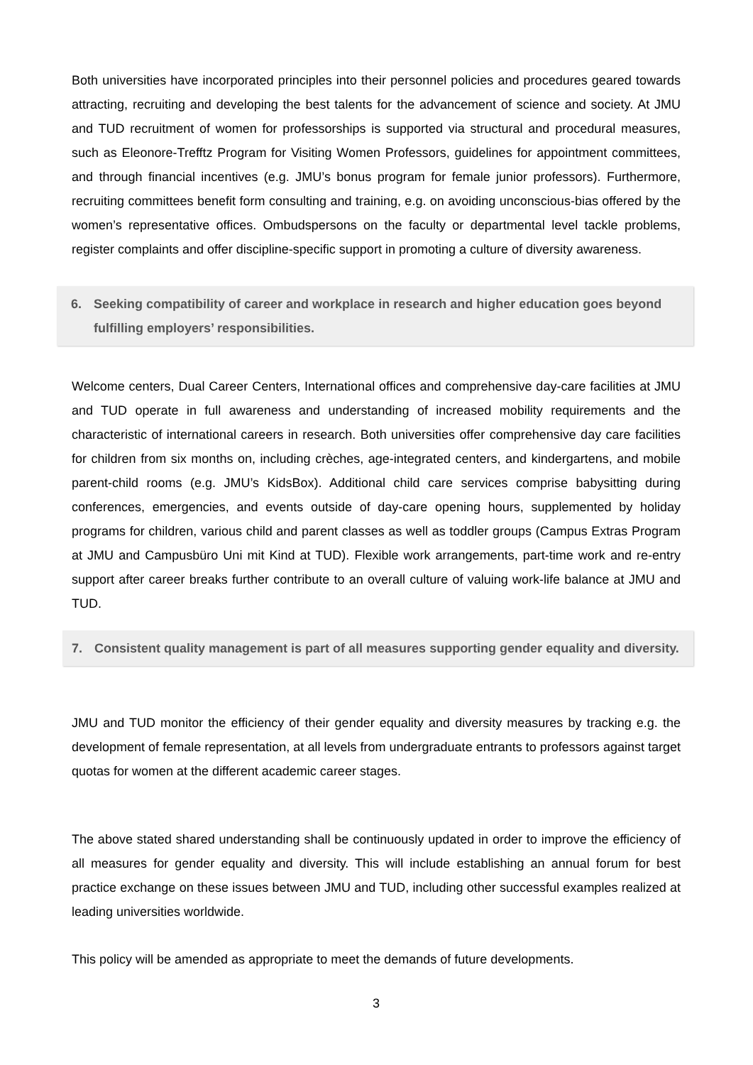Both universities have incorporated principles into their personnel policies and procedures geared towards attracting, recruiting and developing the best talents for the advancement of science and society. At JMU and TUD recruitment of women for professorships is supported via structural and procedural measures, such as Eleonore-Trefftz Program for Visiting Women Professors, guidelines for appointment committees, and through financial incentives (e.g. JMU’s bonus program for female junior professors). Furthermore, recruiting committees benefit form consulting and training, e.g. on avoiding unconscious-bias offered by the women’s representative offices. Ombudspersons on the faculty or departmental level tackle problems, register complaints and offer discipline-specific support in promoting a culture of diversity awareness.
6. Seeking compatibility of career and workplace in research and higher education goes beyond fulfilling employers’ responsibilities.
Welcome centers, Dual Career Centers, International offices and comprehensive day-care facilities at JMU and TUD operate in full awareness and understanding of increased mobility requirements and the characteristic of international careers in research. Both universities offer comprehensive day care facilities for children from six months on, including crèches, age-integrated centers, and kindergartens, and mobile parent-child rooms (e.g. JMU’s KidsBox). Additional child care services comprise babysitting during conferences, emergencies, and events outside of day-care opening hours, supplemented by holiday programs for children, various child and parent classes as well as toddler groups (Campus Extras Program at JMU and Campusbüro Uni mit Kind at TUD). Flexible work arrangements, part-time work and re-entry support after career breaks further contribute to an overall culture of valuing work-life balance at JMU and TUD.
7. Consistent quality management is part of all measures supporting gender equality and diversity.
JMU and TUD monitor the efficiency of their gender equality and diversity measures by tracking e.g. the development of female representation, at all levels from undergraduate entrants to professors against target quotas for women at the different academic career stages.
The above stated shared understanding shall be continuously updated in order to improve the efficiency of all measures for gender equality and diversity. This will include establishing an annual forum for best practice exchange on these issues between JMU and TUD, including other successful examples realized at leading universities worldwide.
This policy will be amended as appropriate to meet the demands of future developments.
3